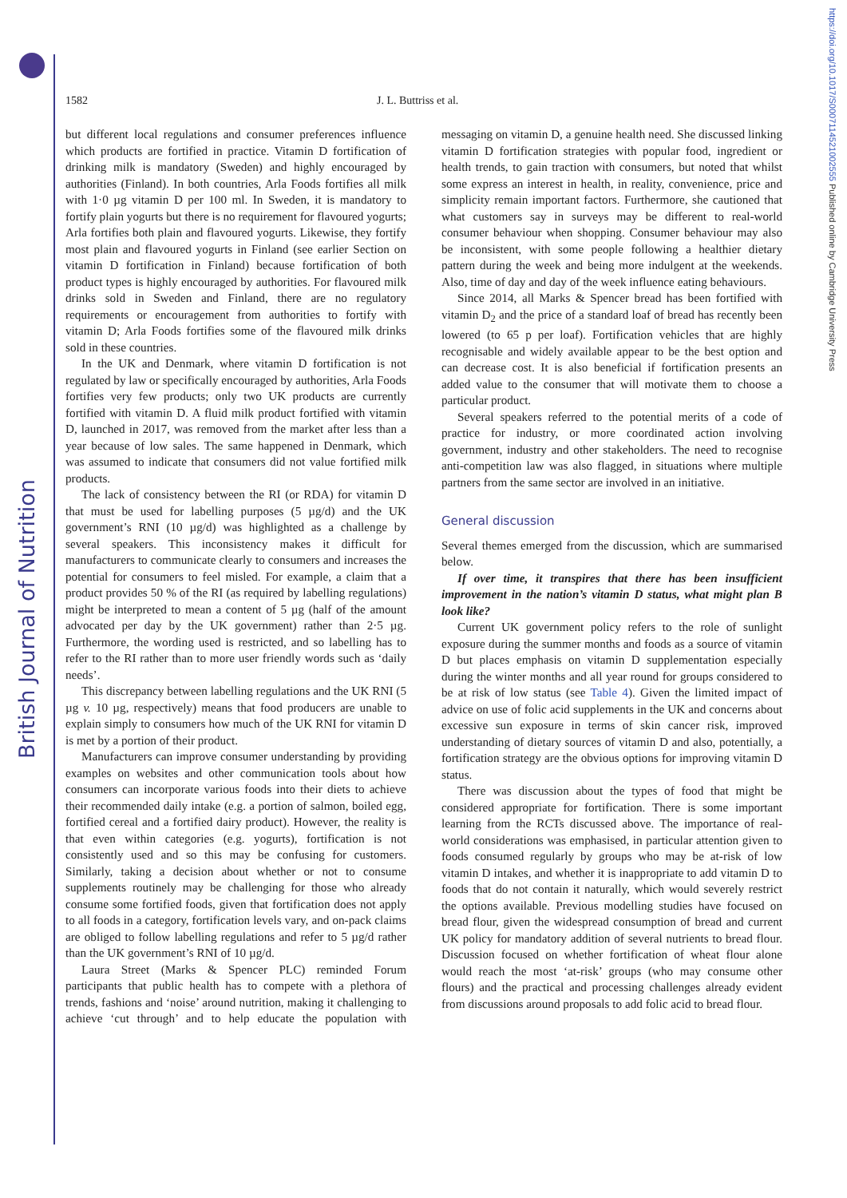British Journal of Nutrition
https://doi.org/10.1017/S0007114521002555 Published online by Cambridge University Press
1582 J. L. Buttriss et al.
but different local regulations and consumer preferences influence which products are fortified in practice. Vitamin D fortification of drinking milk is mandatory (Sweden) and highly encouraged by authorities (Finland). In both countries, Arla Foods fortifies all milk with 1·0 µg vitamin D per 100 ml. In Sweden, it is mandatory to fortify plain yogurts but there is no requirement for flavoured yogurts; Arla fortifies both plain and flavoured yogurts. Likewise, they fortify most plain and flavoured yogurts in Finland (see earlier Section on vitamin D fortification in Finland) because fortification of both product types is highly encouraged by authorities. For flavoured milk drinks sold in Sweden and Finland, there are no regulatory requirements or encouragement from authorities to fortify with vitamin D; Arla Foods fortifies some of the flavoured milk drinks sold in these countries.
In the UK and Denmark, where vitamin D fortification is not regulated by law or specifically encouraged by authorities, Arla Foods fortifies very few products; only two UK products are currently fortified with vitamin D. A fluid milk product fortified with vitamin D, launched in 2017, was removed from the market after less than a year because of low sales. The same happened in Denmark, which was assumed to indicate that consumers did not value fortified milk products.
The lack of consistency between the RI (or RDA) for vitamin D that must be used for labelling purposes (5 µg/d) and the UK government’s RNI (10 µg/d) was highlighted as a challenge by several speakers. This inconsistency makes it difficult for manufacturers to communicate clearly to consumers and increases the potential for consumers to feel misled. For example, a claim that a product provides 50 % of the RI (as required by labelling regulations) might be interpreted to mean a content of 5 µg (half of the amount advocated per day by the UK government) rather than 2·5 µg. Furthermore, the wording used is restricted, and so labelling has to refer to the RI rather than to more user friendly words such as ‘daily needs’.
This discrepancy between labelling regulations and the UK RNI (5 µg v. 10 µg, respectively) means that food producers are unable to explain simply to consumers how much of the UK RNI for vitamin D is met by a portion of their product.
Manufacturers can improve consumer understanding by providing examples on websites and other communication tools about how consumers can incorporate various foods into their diets to achieve their recommended daily intake (e.g. a portion of salmon, boiled egg, fortified cereal and a fortified dairy product). However, the reality is that even within categories (e.g. yogurts), fortification is not consistently used and so this may be confusing for customers. Similarly, taking a decision about whether or not to consume supplements routinely may be challenging for those who already consume some fortified foods, given that fortification does not apply to all foods in a category, fortification levels vary, and on-pack claims are obliged to follow labelling regulations and refer to 5 µg/d rather than the UK government’s RNI of 10 µg/d.
Laura Street (Marks & Spencer PLC) reminded Forum participants that public health has to compete with a plethora of trends, fashions and ‘noise’ around nutrition, making it challenging to achieve ‘cut through’ and to help educate the population with messaging on vitamin D, a genuine health need. She discussed linking vitamin D fortification strategies with popular food, ingredient or health trends, to gain traction with consumers, but noted that whilst some express an interest in health, in reality, convenience, price and simplicity remain important factors. Furthermore, she cautioned that what customers say in surveys may be different to real-world consumer behaviour when shopping. Consumer behaviour may also be inconsistent, with some people following a healthier dietary pattern during the week and being more indulgent at the weekends. Also, time of day and day of the week influence eating behaviours.
Since 2014, all Marks & Spencer bread has been fortified with vitamin D<sub>2</sub> and the price of a standard loaf of bread has recently been lowered (to 65 p per loaf). Fortification vehicles that are highly recognisable and widely available appear to be the best option and can decrease cost. It is also beneficial if fortification presents an added value to the consumer that will motivate them to choose a particular product.
Several speakers referred to the potential merits of a code of practice for industry, or more coordinated action involving government, industry and other stakeholders. The need to recognise anti-competition law was also flagged, in situations where multiple partners from the same sector are involved in an initiative.
General discussion
Several themes emerged from the discussion, which are summarised below.
If over time, it transpires that there has been insufficient improvement in the nation’s vitamin D status, what might plan B look like?
Current UK government policy refers to the role of sunlight exposure during the summer months and foods as a source of vitamin D but places emphasis on vitamin D supplementation especially during the winter months and all year round for groups considered to be at risk of low status (see Table 4). Given the limited impact of advice on use of folic acid supplements in the UK and concerns about excessive sun exposure in terms of skin cancer risk, improved understanding of dietary sources of vitamin D and also, potentially, a fortification strategy are the obvious options for improving vitamin D status.
There was discussion about the types of food that might be considered appropriate for fortification. There is some important learning from the RCTs discussed above. The importance of real-world considerations was emphasised, in particular attention given to foods consumed regularly by groups who may be at-risk of low vitamin D intakes, and whether it is inappropriate to add vitamin D to foods that do not contain it naturally, which would severely restrict the options available. Previous modelling studies have focused on bread flour, given the widespread consumption of bread and current UK policy for mandatory addition of several nutrients to bread flour. Discussion focused on whether fortification of wheat flour alone would reach the most ‘at-risk’ groups (who may consume other flours) and the practical and processing challenges already evident from discussions around proposals to add folic acid to bread flour.